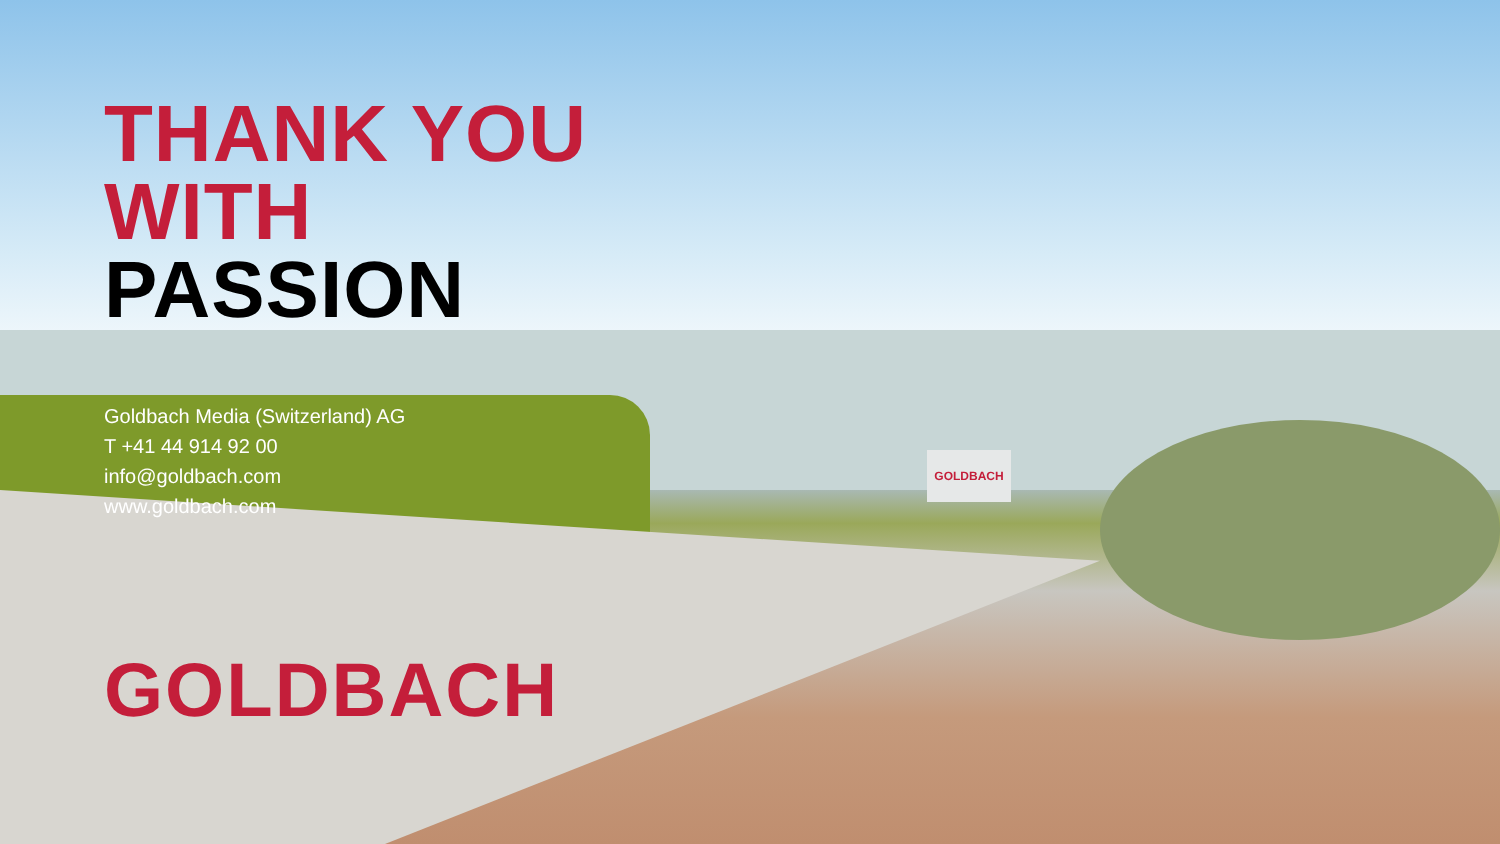GOLDBACH
THANK YOU
WITH
PASSION
Goldbach Media (Switzerland) AG
T +41 44 914 92 00
info@goldbach.com
www.goldbach.com
GOLDBACH